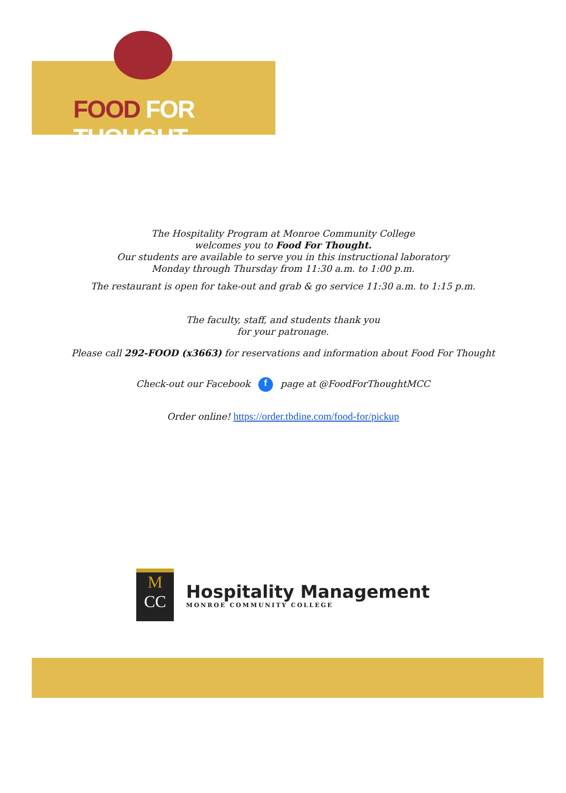FOOD FOR THOUGHT
The Hospitality Program at Monroe Community College
welcomes you to Food For Thought.
Our students are available to serve you in this instructional laboratory
Monday through Thursday from 11:30 a.m. to 1:00 p.m.
The restaurant is open for take-out and grab & go service 11:30 a.m. to 1:15 p.m.
The faculty, staff, and students thank you
for your patronage.
Please call 292-FOOD (x3663) for reservations and information about Food For Thought
Check-out our Facebook f page at @FoodForThoughtMCC
Order online! https://order.tbdine.com/food-for/pickup
M
CC
Hospitality Management
MONROE COMMUNITY COLLEGE